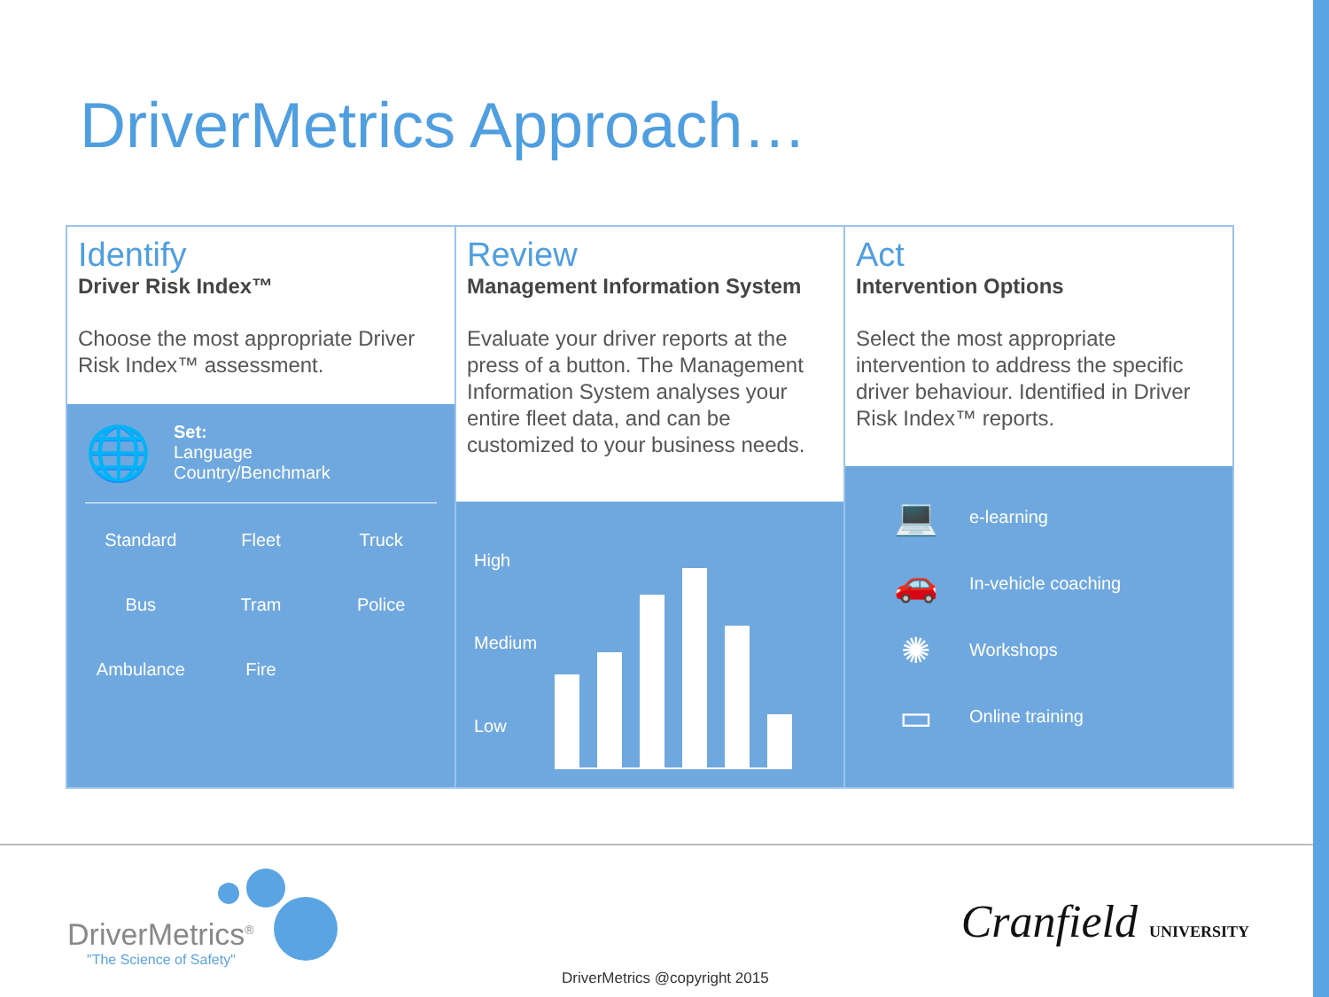DriverMetrics Approach…
Identify
Driver Risk Index™
Choose the most appropriate Driver Risk Index™ assessment.
🌐
Set:
Language
Country/Benchmark
Standard Fleet Truck Bus Tram Police Ambulance Fire
Review
Management Information System
Evaluate your driver reports at the press of a button. The Management Information System analyses your entire fleet data, and can be customized to your business needs.
High
Medium
Low
Act
Intervention Options
Select the most appropriate intervention to address the specific driver behaviour. Identified in Driver Risk Index™ reports.
💻 e-learning
🚗 In-vehicle coaching
✺ Workshops
▭ Online training
DriverMetrics<sup>®</sup>
"The Science of Safety"
Cranfield UNIVERSITY
DriverMetrics @copyright 2015